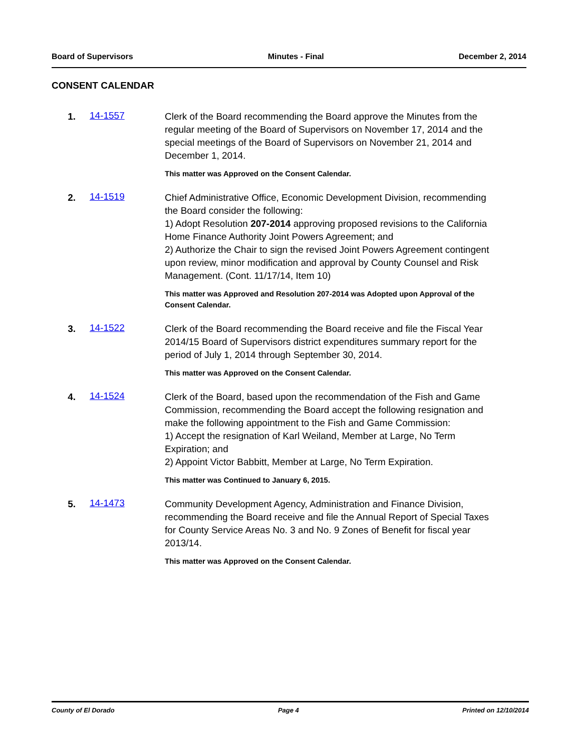Board of Supervisors Minutes - Final December 2, 2014
CONSENT CALENDAR
1. 14-1557
Clerk of the Board recommending the Board approve the Minutes from the regular meeting of the Board of Supervisors on November 17, 2014 and the special meetings of the Board of Supervisors on November 21, 2014 and December 1, 2014.
This matter was Approved on the Consent Calendar.
2. 14-1519
Chief Administrative Office, Economic Development Division, recommending the Board consider the following:
1) Adopt Resolution 207-2014 approving proposed revisions to the California Home Finance Authority Joint Powers Agreement; and
2) Authorize the Chair to sign the revised Joint Powers Agreement contingent upon review, minor modification and approval by County Counsel and Risk Management. (Cont. 11/17/14, Item 10)
This matter was Approved and Resolution 207-2014 was Adopted upon Approval of the Consent Calendar.
3. 14-1522
Clerk of the Board recommending the Board receive and file the Fiscal Year 2014/15 Board of Supervisors district expenditures summary report for the period of July 1, 2014 through September 30, 2014.
This matter was Approved on the Consent Calendar.
4. 14-1524
Clerk of the Board, based upon the recommendation of the Fish and Game Commission, recommending the Board accept the following resignation and make the following appointment to the Fish and Game Commission:
1) Accept the resignation of Karl Weiland, Member at Large, No Term Expiration; and
2) Appoint Victor Babbitt, Member at Large, No Term Expiration.
This matter was Continued to January 6, 2015.
5. 14-1473
Community Development Agency, Administration and Finance Division, recommending the Board receive and file the Annual Report of Special Taxes for County Service Areas No. 3 and No. 9 Zones of Benefit for fiscal year 2013/14.
This matter was Approved on the Consent Calendar.
County of El Dorado Page 4 Printed on 12/10/2014